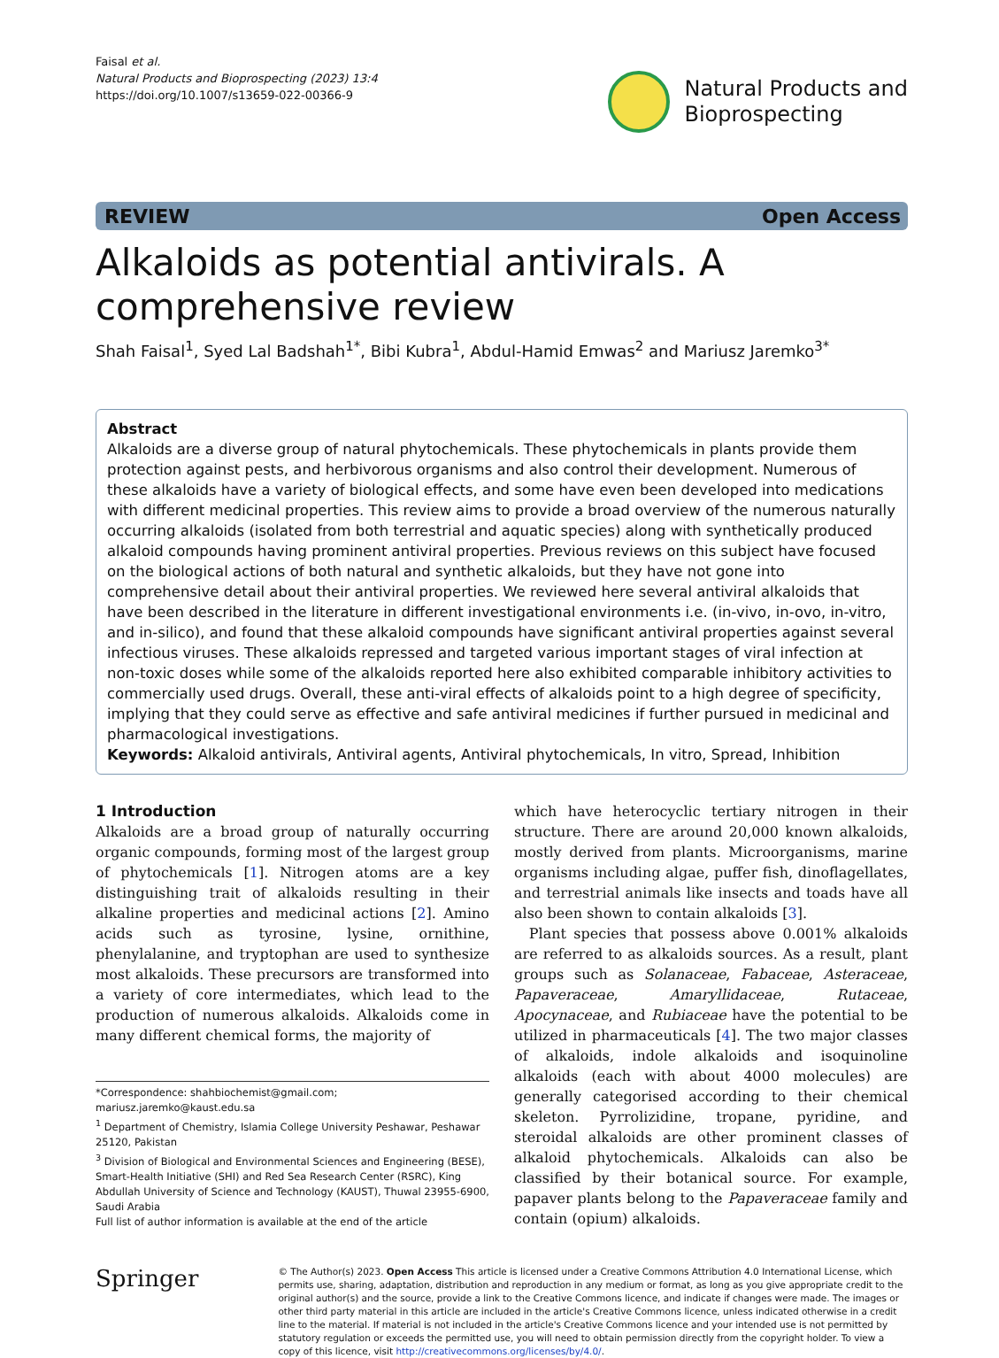Faisal et al.
Natural Products and Bioprospecting (2023) 13:4
https://doi.org/10.1007/s13659-022-00366-9
Natural Products and
Bioprospecting
REVIEW Open Access
Alkaloids as potential antivirals. A comprehensive review
Shah Faisal<sup>1</sup>, Syed Lal Badshah<sup>1*</sup>, Bibi Kubra<sup>1</sup>, Abdul-Hamid Emwas<sup>2</sup> and Mariusz Jaremko<sup>3*</sup>
Abstract
Alkaloids are a diverse group of natural phytochemicals. These phytochemicals in plants provide them protection against pests, and herbivorous organisms and also control their development. Numerous of these alkaloids have a variety of biological effects, and some have even been developed into medications with different medicinal properties. This review aims to provide a broad overview of the numerous naturally occurring alkaloids (isolated from both terrestrial and aquatic species) along with synthetically produced alkaloid compounds having prominent antiviral properties. Previous reviews on this subject have focused on the biological actions of both natural and synthetic alkaloids, but they have not gone into comprehensive detail about their antiviral properties. We reviewed here several antiviral alkaloids that have been described in the literature in different investigational environments i.e. (in-vivo, in-ovo, in-vitro, and in-silico), and found that these alkaloid compounds have significant antiviral properties against several infectious viruses. These alkaloids repressed and targeted various important stages of viral infection at non-toxic doses while some of the alkaloids reported here also exhibited comparable inhibitory activities to commercially used drugs. Overall, these anti-viral effects of alkaloids point to a high degree of specificity, implying that they could serve as effective and safe antiviral medicines if further pursued in medicinal and pharmacological investigations.
Keywords: Alkaloid antivirals, Antiviral agents, Antiviral phytochemicals, In vitro, Spread, Inhibition
1 Introduction
Alkaloids are a broad group of naturally occurring organic compounds, forming most of the largest group of phytochemicals [1]. Nitrogen atoms are a key distinguishing trait of alkaloids resulting in their alkaline properties and medicinal actions [2]. Amino acids such as tyrosine, lysine, ornithine, phenylalanine, and tryptophan are used to synthesize most alkaloids. These precursors are transformed into a variety of core intermediates, which lead to the production of numerous alkaloids. Alkaloids come in many different chemical forms, the majority of
*Correspondence: shahbiochemist@gmail.com; mariusz.jaremko@kaust.edu.sa
<sup>1</sup> Department of Chemistry, Islamia College University Peshawar, Peshawar 25120, Pakistan
<sup>3</sup> Division of Biological and Environmental Sciences and Engineering (BESE), Smart-Health Initiative (SHI) and Red Sea Research Center (RSRC), King Abdullah University of Science and Technology (KAUST), Thuwal 23955-6900, Saudi Arabia
Full list of author information is available at the end of the article
which have heterocyclic tertiary nitrogen in their structure. There are around 20,000 known alkaloids, mostly derived from plants. Microorganisms, marine organisms including algae, puffer fish, dinoflagellates, and terrestrial animals like insects and toads have all also been shown to contain alkaloids [3].
Plant species that possess above 0.001% alkaloids are referred to as alkaloids sources. As a result, plant groups such as Solanaceae, Fabaceae, Asteraceae, Papaveraceae, Amaryllidaceae, Rutaceae, Apocynaceae, and Rubiaceae have the potential to be utilized in pharmaceuticals [4]. The two major classes of alkaloids, indole alkaloids and isoquinoline alkaloids (each with about 4000 molecules) are generally categorised according to their chemical skeleton. Pyrrolizidine, tropane, pyridine, and steroidal alkaloids are other prominent classes of alkaloid phytochemicals. Alkaloids can also be classified by their botanical source. For example, papaver plants belong to the Papaveraceae family and contain (opium) alkaloids.
Springer
© The Author(s) 2023. Open Access This article is licensed under a Creative Commons Attribution 4.0 International License, which permits use, sharing, adaptation, distribution and reproduction in any medium or format, as long as you give appropriate credit to the original author(s) and the source, provide a link to the Creative Commons licence, and indicate if changes were made. The images or other third party material in this article are included in the article's Creative Commons licence, unless indicated otherwise in a credit line to the material. If material is not included in the article's Creative Commons licence and your intended use is not permitted by statutory regulation or exceeds the permitted use, you will need to obtain permission directly from the copyright holder. To view a copy of this licence, visit http://creativecommons.org/licenses/by/4.0/.